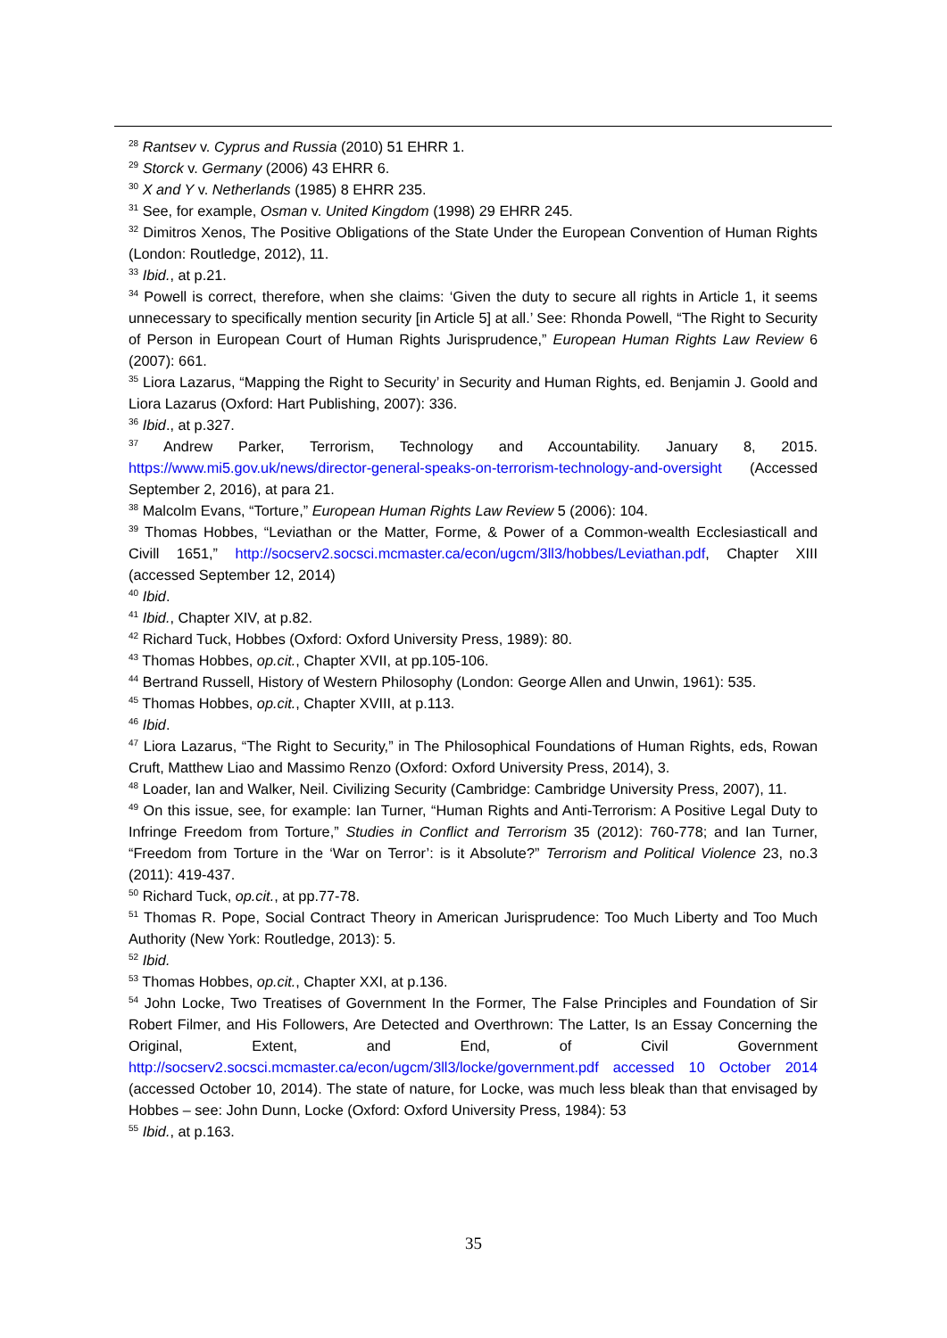<sup>28</sup> Rantsev v. Cyprus and Russia (2010) 51 EHRR 1.
<sup>29</sup> Storck v. Germany (2006) 43 EHRR 6.
<sup>30</sup> X and Y v. Netherlands (1985) 8 EHRR 235.
<sup>31</sup> See, for example, Osman v. United Kingdom (1998) 29 EHRR 245.
<sup>32</sup> Dimitros Xenos, The Positive Obligations of the State Under the European Convention of Human Rights (London: Routledge, 2012), 11.
<sup>33</sup> Ibid., at p.21.
<sup>34</sup> Powell is correct, therefore, when she claims: ‘Given the duty to secure all rights in Article 1, it seems unnecessary to specifically mention security [in Article 5] at all.’ See: Rhonda Powell, “The Right to Security of Person in European Court of Human Rights Jurisprudence,” European Human Rights Law Review 6 (2007): 661.
<sup>35</sup> Liora Lazarus, “Mapping the Right to Security’ in Security and Human Rights, ed. Benjamin J. Goold and Liora Lazarus (Oxford: Hart Publishing, 2007): 336.
<sup>36</sup> Ibid., at p.327.
<sup>37</sup> Andrew Parker, Terrorism, Technology and Accountability. January 8, 2015. https://www.mi5.gov.uk/news/director-general-speaks-on-terrorism-technology-and-oversight (Accessed September 2, 2016), at para 21.
<sup>38</sup> Malcolm Evans, “Torture,” European Human Rights Law Review 5 (2006): 104.
<sup>39</sup> Thomas Hobbes, “Leviathan or the Matter, Forme, & Power of a Common-wealth Ecclesiasticall and Civill 1651,” http://socserv2.socsci.mcmaster.ca/econ/ugcm/3ll3/hobbes/Leviathan.pdf, Chapter XIII (accessed September 12, 2014)
<sup>40</sup> Ibid.
<sup>41</sup> Ibid., Chapter XIV, at p.82.
<sup>42</sup> Richard Tuck, Hobbes (Oxford: Oxford University Press, 1989): 80.
<sup>43</sup> Thomas Hobbes, op.cit., Chapter XVII, at pp.105-106.
<sup>44</sup> Bertrand Russell, History of Western Philosophy (London: George Allen and Unwin, 1961): 535.
<sup>45</sup> Thomas Hobbes, op.cit., Chapter XVIII, at p.113.
<sup>46</sup> Ibid.
<sup>47</sup> Liora Lazarus, “The Right to Security,” in The Philosophical Foundations of Human Rights, eds, Rowan Cruft, Matthew Liao and Massimo Renzo (Oxford: Oxford University Press, 2014), 3.
<sup>48</sup> Loader, Ian and Walker, Neil. Civilizing Security (Cambridge: Cambridge University Press, 2007), 11.
<sup>49</sup> On this issue, see, for example: Ian Turner, “Human Rights and Anti-Terrorism: A Positive Legal Duty to Infringe Freedom from Torture,” Studies in Conflict and Terrorism 35 (2012): 760-778; and Ian Turner, “Freedom from Torture in the ‘War on Terror’: is it Absolute?” Terrorism and Political Violence 23, no.3 (2011): 419-437.
<sup>50</sup> Richard Tuck, op.cit., at pp.77-78.
<sup>51</sup> Thomas R. Pope, Social Contract Theory in American Jurisprudence: Too Much Liberty and Too Much Authority (New York: Routledge, 2013): 5.
<sup>52</sup> Ibid.
<sup>53</sup> Thomas Hobbes, op.cit., Chapter XXI, at p.136.
<sup>54</sup> John Locke, Two Treatises of Government In the Former, The False Principles and Foundation of Sir Robert Filmer, and His Followers, Are Detected and Overthrown: The Latter, Is an Essay Concerning the Original, Extent, and End, of Civil Government http://socserv2.socsci.mcmaster.ca/econ/ugcm/3ll3/locke/government.pdf accessed 10 October 2014 (accessed October 10, 2014). The state of nature, for Locke, was much less bleak than that envisaged by Hobbes – see: John Dunn, Locke (Oxford: Oxford University Press, 1984): 53
<sup>55</sup> Ibid., at p.163.
35